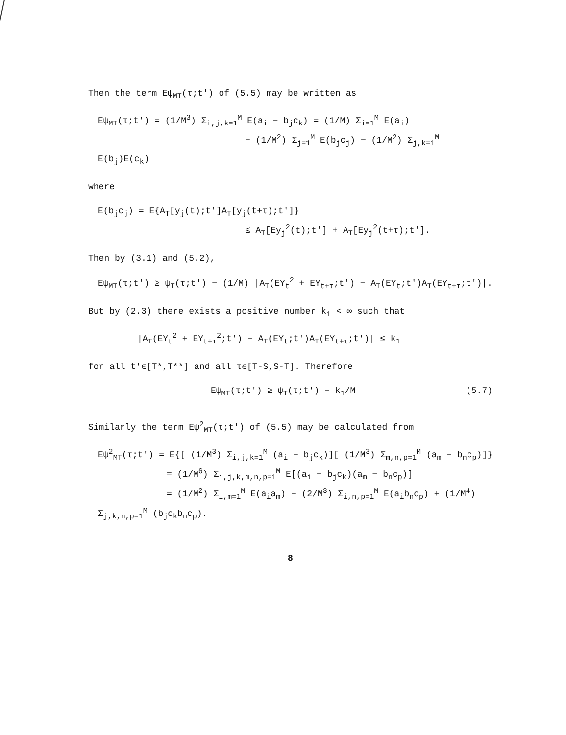Then the term Eψ<sub>MT</sub>(τ;t′) of (5.5) may be written as
Eψ<sub>MT</sub>(τ;t′) = (1/M<sup>3</sup>) Σ<sub>i,j,k=1</sub><sup>M</sup> E(a<sub>i</sub> − b<sub>j</sub>c<sub>k</sub>) = (1/M) Σ<sub>i=1</sub><sup>M</sup> E(a<sub>i</sub>)
− (1/M<sup>2</sup>) Σ<sub>j=1</sub><sup>M</sup> E(b<sub>j</sub>c<sub>j</sub>) − (1/M<sup>2</sup>) Σ<sub>j,k=1</sub><sup>M</sup> E(b<sub>j</sub>)E(c<sub>k</sub>)
where
E(b<sub>j</sub>c<sub>j</sub>) = E{A<sub>T</sub>[y<sub>j</sub>(t);t′]A<sub>T</sub>[y<sub>j</sub>(t+τ);t′]}
≤ A<sub>T</sub>[Ey<sub>j</sub><sup>2</sup>(t);t′] + A<sub>T</sub>[Ey<sub>j</sub><sup>2</sup>(t+τ);t′].
Then by (3.1) and (5.2),
Eψ<sub>MT</sub>(τ;t′) ≥ ψ<sub>T</sub>(τ;t′) − (1/M) |A<sub>T</sub>(EY<sub>t</sub><sup>2</sup> + EY<sub>t+τ</sub>;t′) − A<sub>T</sub>(EY<sub>t</sub>;t′)A<sub>T</sub>(EY<sub>t+τ</sub>;t′)|.
But by (2.3) there exists a positive number k<sub>1</sub> < ∞ such that
|A<sub>T</sub>(EY<sub>t</sub><sup>2</sup> + EY<sub>t+τ</sub><sup>2</sup>;t′) − A<sub>T</sub>(EY<sub>t</sub>;t′)A<sub>T</sub>(EY<sub>t+τ</sub>;t′)| ≤ k<sub>1</sub>
for all t′ϵ[T*,T**] and all τϵ[T-S,S-T]. Therefore
Eψ<sub>MT</sub>(τ;t′) ≥ ψ<sub>T</sub>(τ;t′) − k<sub>1</sub>/M (5.7)
Similarly the term Eψ<sup>2</sup><sub>MT</sub>(τ;t′) of (5.5) may be calculated from
Eψ<sup>2</sup><sub>MT</sub>(τ;t′) = E{[ (1/M<sup>3</sup>) Σ<sub>i,j,k=1</sub><sup>M</sup> (a<sub>i</sub> − b<sub>j</sub>c<sub>k</sub>)][ (1/M<sup>3</sup>) Σ<sub>m,n,p=1</sub><sup>M</sup> (a<sub>m</sub> − b<sub>n</sub>c<sub>p</sub>)]}
= (1/M<sup>6</sup>) Σ<sub>i,j,k,m,n,p=1</sub><sup>M</sup> E[(a<sub>i</sub> − b<sub>j</sub>c<sub>k</sub>)(a<sub>m</sub> − b<sub>n</sub>c<sub>p</sub>)]
= (1/M<sup>2</sup>) Σ<sub>i,m=1</sub><sup>M</sup> E(a<sub>i</sub>a<sub>m</sub>) − (2/M<sup>3</sup>) Σ<sub>i,n,p=1</sub><sup>M</sup> E(a<sub>i</sub>b<sub>n</sub>c<sub>p</sub>) + (1/M<sup>4</sup>) Σ<sub>j,k,n,p=1</sub><sup>M</sup> (b<sub>j</sub>c<sub>k</sub>b<sub>n</sub>c<sub>p</sub>).
8